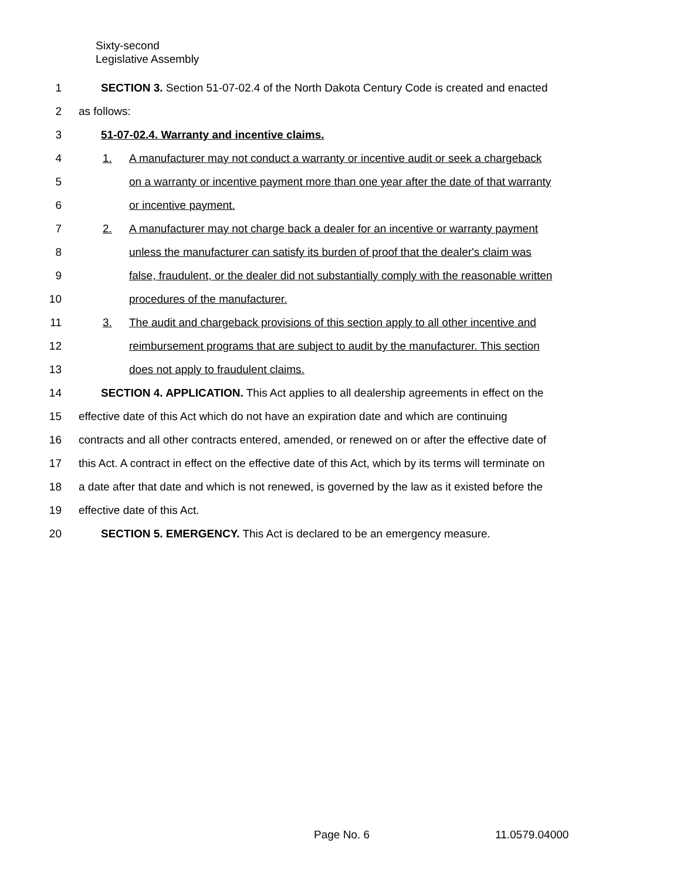Sixty-second
Legislative Assembly
1 SECTION 3. Section 51-07-02.4 of the North Dakota Century Code is created and enacted
2 as follows:
3 51-07-02.4. Warranty and incentive claims.
4 1. A manufacturer may not conduct a warranty or incentive audit or seek a chargeback
5 on a warranty or incentive payment more than one year after the date of that warranty
6 or incentive payment.
7 2. A manufacturer may not charge back a dealer for an incentive or warranty payment
8 unless the manufacturer can satisfy its burden of proof that the dealer's claim was
9 false, fraudulent, or the dealer did not substantially comply with the reasonable written
10 procedures of the manufacturer.
11 3. The audit and chargeback provisions of this section apply to all other incentive and
12 reimbursement programs that are subject to audit by the manufacturer. This section
13 does not apply to fraudulent claims.
14 SECTION 4. APPLICATION. This Act applies to all dealership agreements in effect on the
15 effective date of this Act which do not have an expiration date and which are continuing
16 contracts and all other contracts entered, amended, or renewed on or after the effective date of
17 this Act. A contract in effect on the effective date of this Act, which by its terms will terminate on
18 a date after that date and which is not renewed, is governed by the law as it existed before the
19 effective date of this Act.
20 SECTION 5. EMERGENCY. This Act is declared to be an emergency measure.
Page No. 6 11.0579.04000